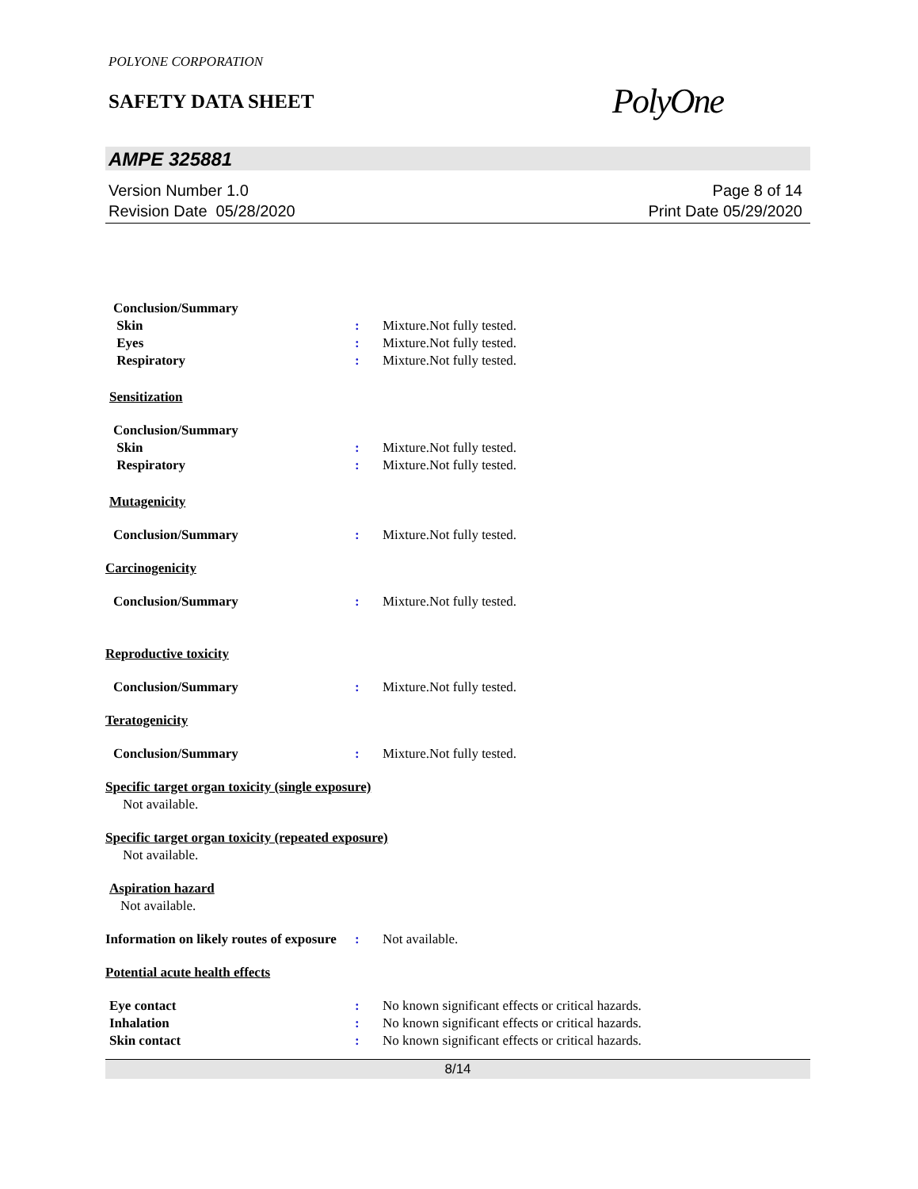POLYONE CORPORATION
SAFETY DATA SHEET
PolyOne
AMPE 325881
Version Number 1.0
Revision Date 05/28/2020
Page 8 of 14
Print Date 05/29/2020
Conclusion/Summary
Skin : Mixture.Not fully tested.
Eyes : Mixture.Not fully tested.
Respiratory : Mixture.Not fully tested.
Sensitization
Conclusion/Summary
Skin : Mixture.Not fully tested.
Respiratory : Mixture.Not fully tested.
Mutagenicity
Conclusion/Summary : Mixture.Not fully tested.
Carcinogenicity
Conclusion/Summary : Mixture.Not fully tested.
Reproductive toxicity
Conclusion/Summary : Mixture.Not fully tested.
Teratogenicity
Conclusion/Summary : Mixture.Not fully tested.
Specific target organ toxicity (single exposure)
Not available.
Specific target organ toxicity (repeated exposure)
Not available.
Aspiration hazard
Not available.
Information on likely routes of exposure
: Not available.
Potential acute health effects
Eye contact : No known significant effects or critical hazards.
Inhalation : No known significant effects or critical hazards.
Skin contact : No known significant effects or critical hazards.
8/14